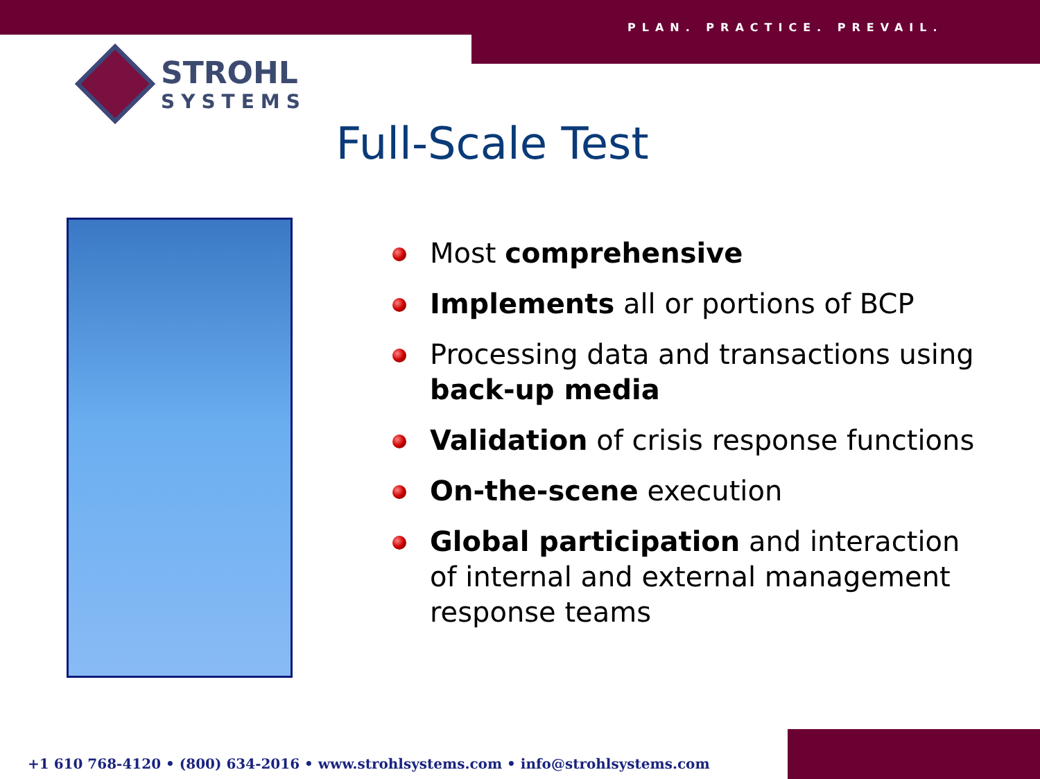PLAN. PRACTICE. PREVAIL.
STROHL
SYSTEMS
Full-Scale Test
Most comprehensive
Implements all or portions of BCP
Processing data and transactions using back-up media
Validation of crisis response functions
On-the-scene execution
Global participation and interaction of internal and external management response teams
+1 610 768-4120 • (800) 634-2016 • www.strohlsystems.com • info@strohlsystems.com